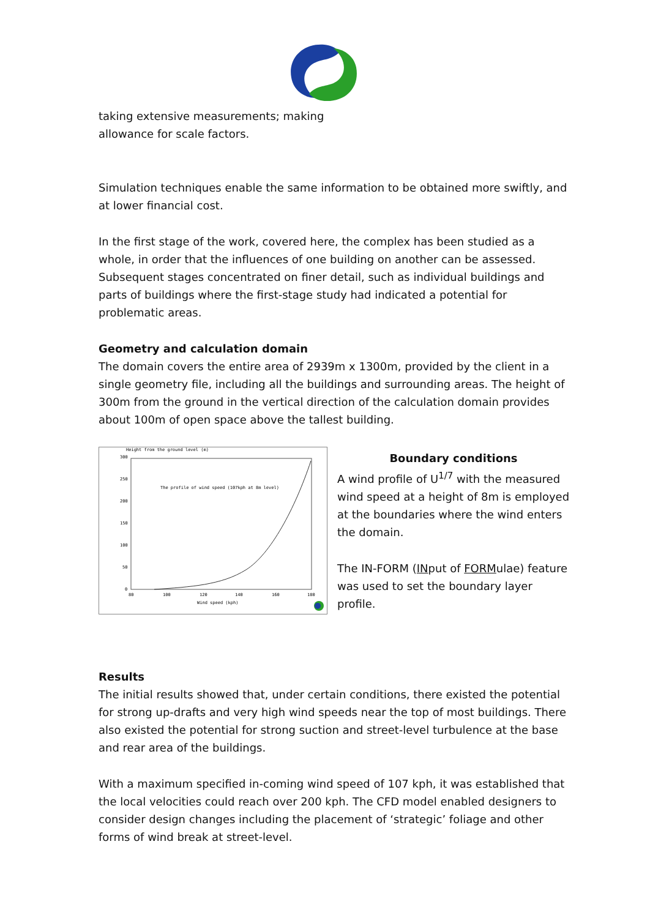taking extensive measurements; making
allowance for scale factors.
Simulation techniques enable the same information to be obtained more swiftly, and at lower financial cost.
In the first stage of the work, covered here, the complex has been studied as a whole, in order that the influences of one building on another can be assessed. Subsequent stages concentrated on finer detail, such as individual buildings and parts of buildings where the first-stage study had indicated a potential for problematic areas.
Geometry and calculation domain
The domain covers the entire area of 2939m x 1300m, provided by the client in a single geometry file, including all the buildings and surrounding areas. The height of 300m from the ground in the vertical direction of the calculation domain provides about 100m of open space above the tallest building.
Height from the ground level (m)
300
250
200
150
100
50
0
80
100
120
140
160
180
Wind speed (kph)
The profile of wind speed (107kph at 8m level)
Boundary conditions
A wind profile of U<sup>1/7</sup> with the measured wind speed at a height of 8m is employed at the boundaries where the wind enters the domain.
The IN-FORM (INput of FORMulae) feature was used to set the boundary layer profile.
Results
The initial results showed that, under certain conditions, there existed the potential for strong up-drafts and very high wind speeds near the top of most buildings. There also existed the potential for strong suction and street-level turbulence at the base and rear area of the buildings.
With a maximum specified in-coming wind speed of 107 kph, it was established that the local velocities could reach over 200 kph. The CFD model enabled designers to consider design changes including the placement of ‘strategic’ foliage and other forms of wind break at street-level.